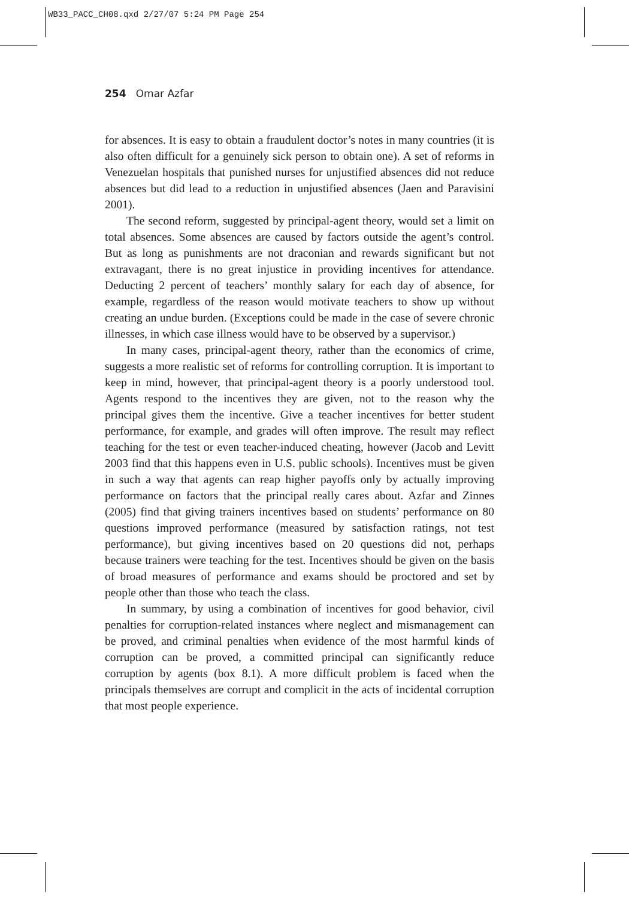WB33_PACC_CH08.qxd 2/27/07 5:24 PM Page 254
254 Omar Azfar
for absences. It is easy to obtain a fraudulent doctor’s notes in many countries (it is also often difficult for a genuinely sick person to obtain one). A set of reforms in Venezuelan hospitals that punished nurses for unjustified absences did not reduce absences but did lead to a reduction in unjustified absences (Jaen and Paravisini 2001).
The second reform, suggested by principal-agent theory, would set a limit on total absences. Some absences are caused by factors outside the agent’s control. But as long as punishments are not draconian and rewards significant but not extravagant, there is no great injustice in providing incentives for attendance. Deducting 2 percent of teachers’ monthly salary for each day of absence, for example, regardless of the reason would motivate teachers to show up without creating an undue burden. (Exceptions could be made in the case of severe chronic illnesses, in which case illness would have to be observed by a supervisor.)
In many cases, principal-agent theory, rather than the economics of crime, suggests a more realistic set of reforms for controlling corruption. It is important to keep in mind, however, that principal-agent theory is a poorly understood tool. Agents respond to the incentives they are given, not to the reason why the principal gives them the incentive. Give a teacher incentives for better student performance, for example, and grades will often improve. The result may reflect teaching for the test or even teacher-induced cheating, however (Jacob and Levitt 2003 find that this happens even in U.S. public schools). Incentives must be given in such a way that agents can reap higher payoffs only by actually improving performance on factors that the principal really cares about. Azfar and Zinnes (2005) find that giving trainers incentives based on students’ performance on 80 questions improved performance (measured by satisfaction ratings, not test performance), but giving incentives based on 20 questions did not, perhaps because trainers were teaching for the test. Incentives should be given on the basis of broad measures of performance and exams should be proctored and set by people other than those who teach the class.
In summary, by using a combination of incentives for good behavior, civil penalties for corruption-related instances where neglect and mismanagement can be proved, and criminal penalties when evidence of the most harmful kinds of corruption can be proved, a committed principal can significantly reduce corruption by agents (box 8.1). A more difficult problem is faced when the principals themselves are corrupt and complicit in the acts of incidental corruption that most people experience.